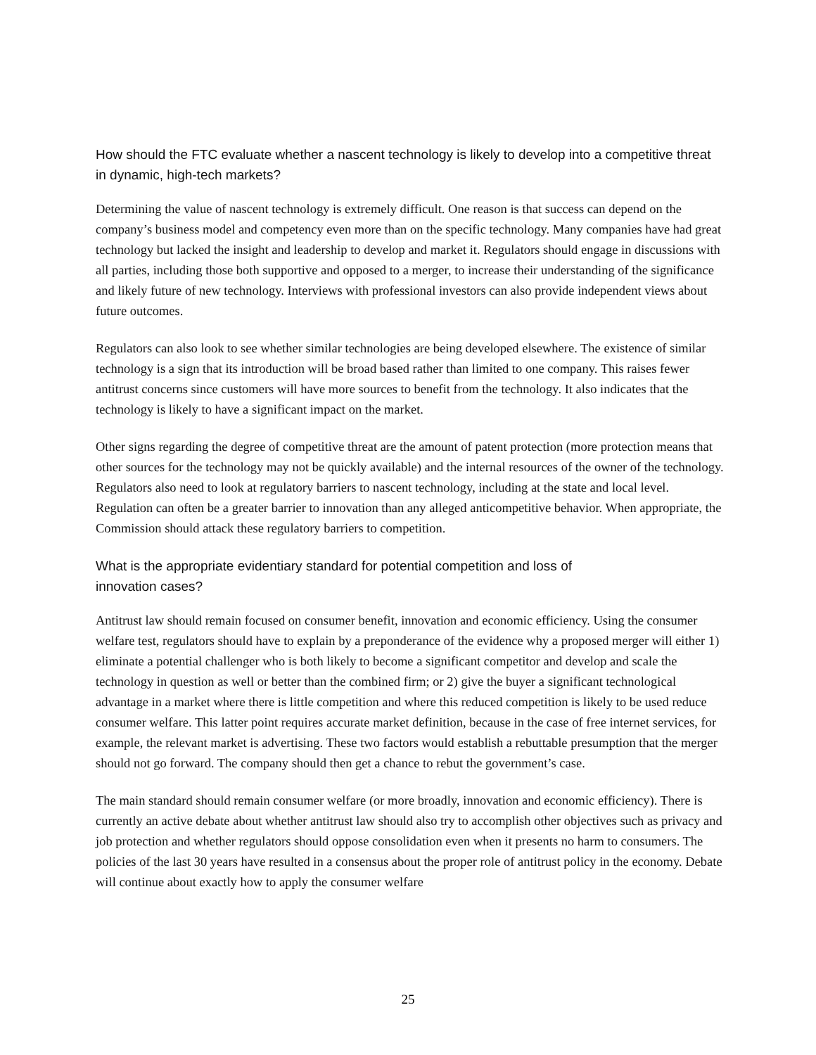How should the FTC evaluate whether a nascent technology is likely to develop into a competitive threat in dynamic, high-tech markets?
Determining the value of nascent technology is extremely difficult. One reason is that success can depend on the company’s business model and competency even more than on the specific technology. Many companies have had great technology but lacked the insight and leadership to develop and market it. Regulators should engage in discussions with all parties, including those both supportive and opposed to a merger, to increase their understanding of the significance and likely future of new technology. Interviews with professional investors can also provide independent views about future outcomes.
Regulators can also look to see whether similar technologies are being developed elsewhere. The existence of similar technology is a sign that its introduction will be broad based rather than limited to one company. This raises fewer antitrust concerns since customers will have more sources to benefit from the technology. It also indicates that the technology is likely to have a significant impact on the market.
Other signs regarding the degree of competitive threat are the amount of patent protection (more protection means that other sources for the technology may not be quickly available) and the internal resources of the owner of the technology. Regulators also need to look at regulatory barriers to nascent technology, including at the state and local level. Regulation can often be a greater barrier to innovation than any alleged anticompetitive behavior. When appropriate, the Commission should attack these regulatory barriers to competition.
What is the appropriate evidentiary standard for potential competition and loss of innovation cases?
Antitrust law should remain focused on consumer benefit, innovation and economic efficiency. Using the consumer welfare test, regulators should have to explain by a preponderance of the evidence why a proposed merger will either 1) eliminate a potential challenger who is both likely to become a significant competitor and develop and scale the technology in question as well or better than the combined firm; or 2) give the buyer a significant technological advantage in a market where there is little competition and where this reduced competition is likely to be used reduce consumer welfare. This latter point requires accurate market definition, because in the case of free internet services, for example, the relevant market is advertising. These two factors would establish a rebuttable presumption that the merger should not go forward. The company should then get a chance to rebut the government’s case.
The main standard should remain consumer welfare (or more broadly, innovation and economic efficiency). There is currently an active debate about whether antitrust law should also try to accomplish other objectives such as privacy and job protection and whether regulators should oppose consolidation even when it presents no harm to consumers. The policies of the last 30 years have resulted in a consensus about the proper role of antitrust policy in the economy. Debate will continue about exactly how to apply the consumer welfare
25